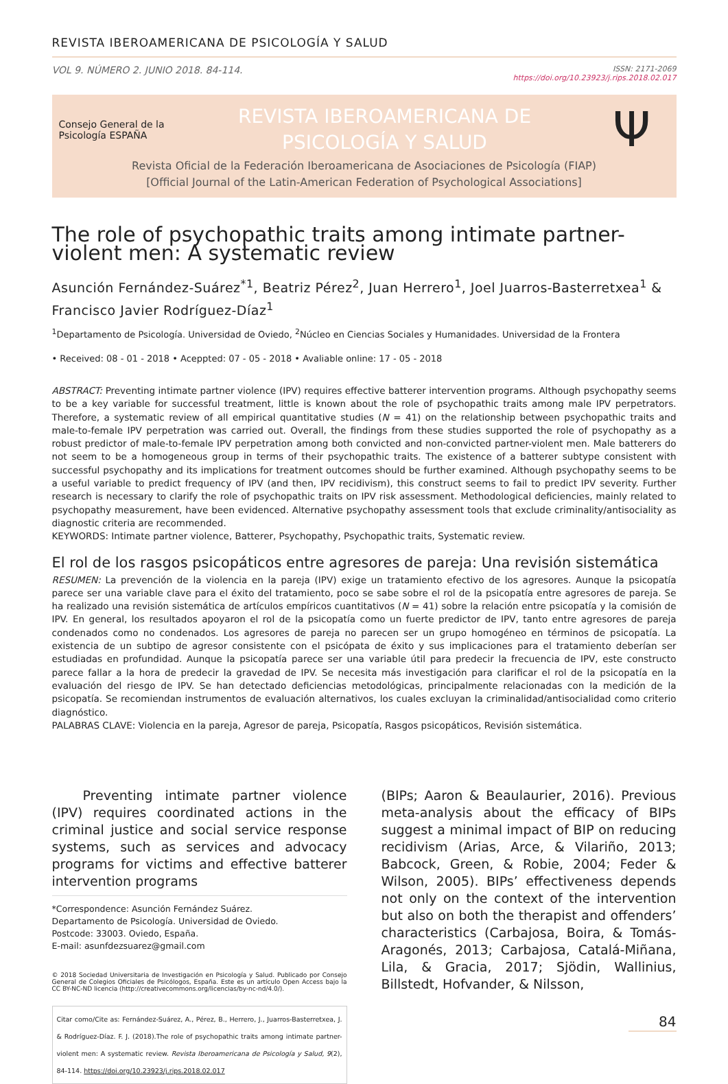REVISTA IBEROAMERICANA DE PSICOLOGÍA Y SALUD
VOL 9. NÚMERO 2. JUNIO 2018. 84-114.
ISSN: 2171-2069
https://doi.org/10.23923/j.rips.2018.02.017
Consejo General de la Psicología ESPAÑA
REVISTA IBEROAMERICANA DE
PSICOLOGÍA Y SALUD
Ψ
Revista Oficial de la Federación Iberoamericana de Asociaciones de Psicología (FIAP)
[Official Journal of the Latin-American Federation of Psychological Associations]
The role of psychopathic traits among intimate partner-violent men: A systematic review
Asunción Fernández-Suárez<sup>*1</sup>, Beatriz Pérez<sup>2</sup>, Juan Herrero<sup>1</sup>, Joel Juarros-Basterretxea<sup>1</sup> & Francisco Javier Rodríguez-Díaz<sup>1</sup>
<sup>1</sup> Departamento de Psicología. Universidad de Oviedo, <sup>2</sup>Núcleo en Ciencias Sociales y Humanidades. Universidad de la Frontera
• Received: 08 - 01 - 2018 • Aceppted: 07 - 05 - 2018 • Avaliable online: 17 - 05 - 2018
ABSTRACT: Preventing intimate partner violence (IPV) requires effective batterer intervention programs. Although psychopathy seems to be a key variable for successful treatment, little is known about the role of psychopathic traits among male IPV perpetrators. Therefore, a systematic review of all empirical quantitative studies (N = 41) on the relationship between psychopathic traits and male-to-female IPV perpetration was carried out. Overall, the findings from these studies supported the role of psychopathy as a robust predictor of male-to-female IPV perpetration among both convicted and non-convicted partner-violent men. Male batterers do not seem to be a homogeneous group in terms of their psychopathic traits. The existence of a batterer subtype consistent with successful psychopathy and its implications for treatment outcomes should be further examined. Although psychopathy seems to be a useful variable to predict frequency of IPV (and then, IPV recidivism), this construct seems to fail to predict IPV severity. Further research is necessary to clarify the role of psychopathic traits on IPV risk assessment. Methodological deficiencies, mainly related to psychopathy measurement, have been evidenced. Alternative psychopathy assessment tools that exclude criminality/antisociality as diagnostic criteria are recommended.
KEYWORDS: Intimate partner violence, Batterer, Psychopathy, Psychopathic traits, Systematic review.
El rol de los rasgos psicopáticos entre agresores de pareja: Una revisión sistemática
RESUMEN: La prevención de la violencia en la pareja (IPV) exige un tratamiento efectivo de los agresores. Aunque la psicopatía parece ser una variable clave para el éxito del tratamiento, poco se sabe sobre el rol de la psicopatía entre agresores de pareja. Se ha realizado una revisión sistemática de artículos empíricos cuantitativos (N = 41) sobre la relación entre psicopatía y la comisión de IPV. En general, los resultados apoyaron el rol de la psicopatía como un fuerte predictor de IPV, tanto entre agresores de pareja condenados como no condenados. Los agresores de pareja no parecen ser un grupo homogéneo en términos de psicopatía. La existencia de un subtipo de agresor consistente con el psicópata de éxito y sus implicaciones para el tratamiento deberían ser estudiadas en profundidad. Aunque la psicopatía parece ser una variable útil para predecir la frecuencia de IPV, este constructo parece fallar a la hora de predecir la gravedad de IPV. Se necesita más investigación para clarificar el rol de la psicopatía en la evaluación del riesgo de IPV. Se han detectado deficiencias metodológicas, principalmente relacionadas con la medición de la psicopatía. Se recomiendan instrumentos de evaluación alternativos, los cuales excluyan la criminalidad/antisocialidad como criterio diagnóstico.
PALABRAS CLAVE: Violencia en la pareja, Agresor de pareja, Psicopatía, Rasgos psicopáticos, Revisión sistemática.
Preventing intimate partner violence (IPV) requires coordinated actions in the criminal justice and social service response systems, such as services and advocacy programs for victims and effective batterer intervention programs
*Correspondence: Asunción Fernández Suárez.
Departamento de Psicología. Universidad de Oviedo.
Postcode: 33003. Oviedo, España.
E-mail: asunfdezsuarez@gmail.com
© 2018 Sociedad Universitaria de Investigación en Psicología y Salud. Publicado por Consejo General de Colegios Oficiales de Psicólogos, España. Este es un artículo Open Access bajo la CC BY-NC-ND licencia (http://creativecommons.org/licencias/by-nc-nd/4.0/).
Citar como/Cite as: Fernández-Suárez, A., Pérez, B., Herrero, J., Juarros-Basterretxea, J. & Rodríguez-Díaz. F. J. (2018).The role of psychopathic traits among intimate partner-violent men: A systematic review. Revista Iberoamericana de Psicología y Salud, 9(2), 84-114. https://doi.org/10.23923/j.rips.2018.02.017
(BIPs; Aaron & Beaulaurier, 2016). Previous meta-analysis about the efficacy of BIPs suggest a minimal impact of BIP on reducing recidivism (Arias, Arce, & Vilariño, 2013; Babcock, Green, & Robie, 2004; Feder & Wilson, 2005). BIPs’ effectiveness depends not only on the context of the intervention but also on both the therapist and offenders’ characteristics (Carbajosa, Boira, & Tomás-Aragonés, 2013; Carbajosa, Catalá-Miñana, Lila, & Gracia, 2017; Sjödin, Wallinius, Billstedt, Hofvander, & Nilsson,
84